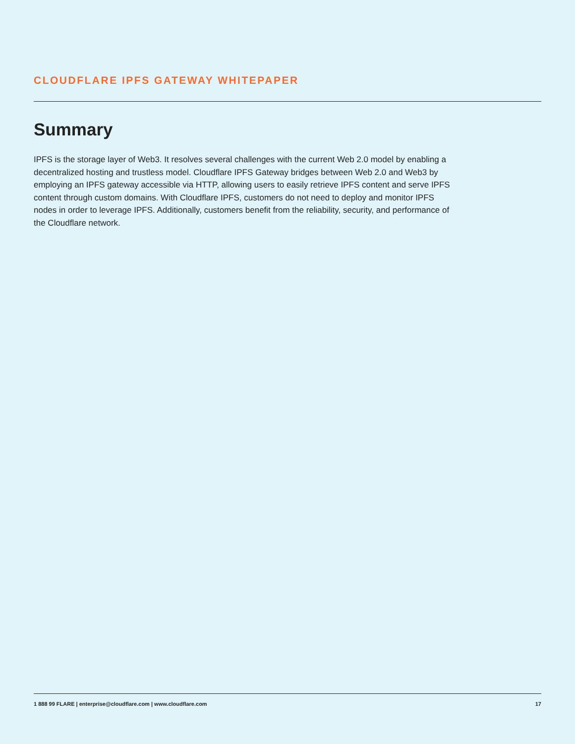CLOUDFLARE IPFS GATEWAY WHITEPAPER
Summary
IPFS is the storage layer of Web3. It resolves several challenges with the current Web 2.0 model by enabling a decentralized hosting and trustless model. Cloudflare IPFS Gateway bridges between Web 2.0 and Web3 by employing an IPFS gateway accessible via HTTP, allowing users to easily retrieve IPFS content and serve IPFS content through custom domains. With Cloudflare IPFS, customers do not need to deploy and monitor IPFS nodes in order to leverage IPFS. Additionally, customers benefit from the reliability, security, and performance of the Cloudflare network.
1 888 99 FLARE | enterprise@cloudflare.com | www.cloudflare.com 17